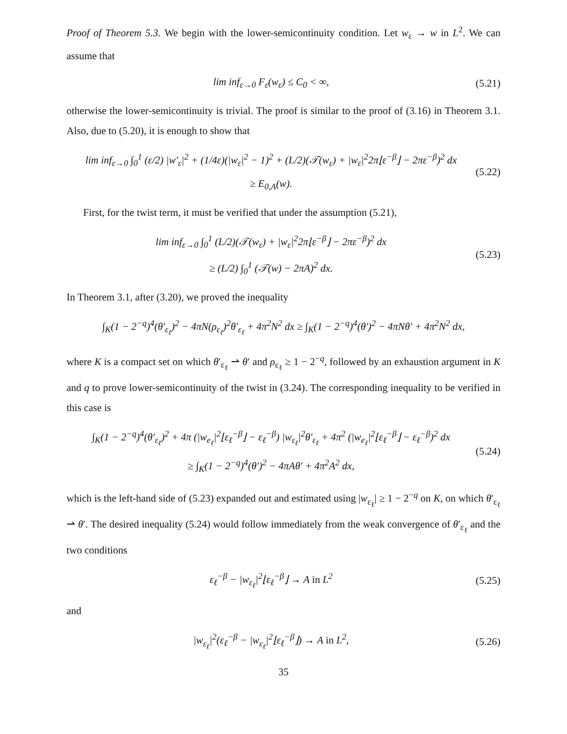Proof of Theorem 5.3. We begin with the lower-semicontinuity condition. Let w<sub>ε</sub> → w in L<sup>2</sup>. We can assume that
lim inf<sub>ε→0</sub> F<sub>ε</sub>(w<sub>ε</sub>) ≤ C<sub>0</sub> < ∞, (5.21)
otherwise the lower-semicontinuity is trivial. The proof is similar to the proof of (3.16) in Theorem 3.1. Also, due to (5.20), it is enough to show that
lim inf<sub>ε→0</sub> ∫<sub>0</sub><sup>1</sup> (ε/2) |w′<sub>ε</sub>|<sup>2</sup> + (1/4ε)(|w<sub>ε</sub>|<sup>2</sup> − 1)<sup>2</sup> + (L/2)(𝒯(w<sub>ε</sub>) + |w<sub>ε</sub>|<sup>2</sup>2π⌊ε<sup>−β</sup>⌋ − 2πε<sup>−β</sup>)<sup>2</sup> dx
≥ E<sub>0,A</sub>(w). (5.22)
First, for the twist term, it must be verified that under the assumption (5.21),
lim inf<sub>ε→0</sub> ∫<sub>0</sub><sup>1</sup> (L/2)(𝒯(w<sub>ε</sub>) + |w<sub>ε</sub>|<sup>2</sup>2π⌊ε<sup>−β</sup>⌋ − 2πε<sup>−β</sup>)<sup>2</sup> dx
≥ (L/2) ∫<sub>0</sub><sup>1</sup> (𝒯(w) − 2πA)<sup>2</sup> dx. (5.23)
In Theorem 3.1, after (3.20), we proved the inequality
∫<sub>K</sub>(1 − 2<sup>−q</sup>)<sup>4</sup>(θ′<sub>ε<sub>ℓ</sub></sub>)<sup>2</sup> − 4πN(ρ<sub>ε<sub>ℓ</sub></sub>)<sup>2</sup>θ′<sub>ε<sub>ℓ</sub></sub> + 4π<sup>2</sup>N<sup>2</sup> dx ≥ ∫<sub>K</sub>(1 − 2<sup>−q</sup>)<sup>4</sup>(θ′)<sup>2</sup> − 4πNθ′ + 4π<sup>2</sup>N<sup>2</sup> dx,
where K is a compact set on which θ′<sub>ε<sub>ℓ</sub></sub> ⇀ θ′ and ρ<sub>ε<sub>ℓ</sub></sub> ≥ 1 − 2<sup>−q</sup>, followed by an exhaustion argument in K and q to prove lower-semicontinuity of the twist in (3.24). The corresponding inequality to be verified in this case is
∫<sub>K</sub>(1 − 2<sup>−q</sup>)<sup>4</sup>(θ′<sub>ε<sub>ℓ</sub></sub>)<sup>2</sup> + 4π (|w<sub>e<sub>ℓ</sub></sub>|<sup>2</sup>⌊ε<sub>ℓ</sub><sup>−β</sup>⌋ − ε<sub>ℓ</sub><sup>−β</sup>) |w<sub>ε<sub>ℓ</sub></sub>|<sup>2</sup>θ′<sub>ε<sub>ℓ</sub></sub> + 4π<sup>2</sup> (|w<sub>e<sub>ℓ</sub></sub>|<sup>2</sup>⌊ε<sub>ℓ</sub><sup>−β</sup>⌋ − ε<sub>ℓ</sub><sup>−β</sup>)<sup>2</sup> dx
≥ ∫<sub>K</sub>(1 − 2<sup>−q</sup>)<sup>4</sup>(θ′)<sup>2</sup> − 4πAθ′ + 4π<sup>2</sup>A<sup>2</sup> dx, (5.24)
which is the left-hand side of (5.23) expanded out and estimated using |w<sub>ε<sub>ℓ</sub></sub>| ≥ 1 − 2<sup>−q</sup> on K, on which θ′<sub>ε<sub>ℓ</sub></sub> ⇀ θ′. The desired inequality (5.24) would follow immediately from the weak convergence of θ′<sub>ε<sub>ℓ</sub></sub> and the two conditions
ε<sub>ℓ</sub><sup>−β</sup> − |w<sub>ε<sub>ℓ</sub></sub>|<sup>2</sup>⌊ε<sub>ℓ</sub><sup>−β</sup>⌋ → A in L<sup>2</sup> (5.25)
and
|w<sub>ε<sub>ℓ</sub></sub>|<sup>2</sup>(ε<sub>ℓ</sub><sup>−β</sup> − |w<sub>ε<sub>ℓ</sub></sub>|<sup>2</sup>⌊ε<sub>ℓ</sub><sup>−β</sup>⌋) → A in L<sup>2</sup>, (5.26)
35